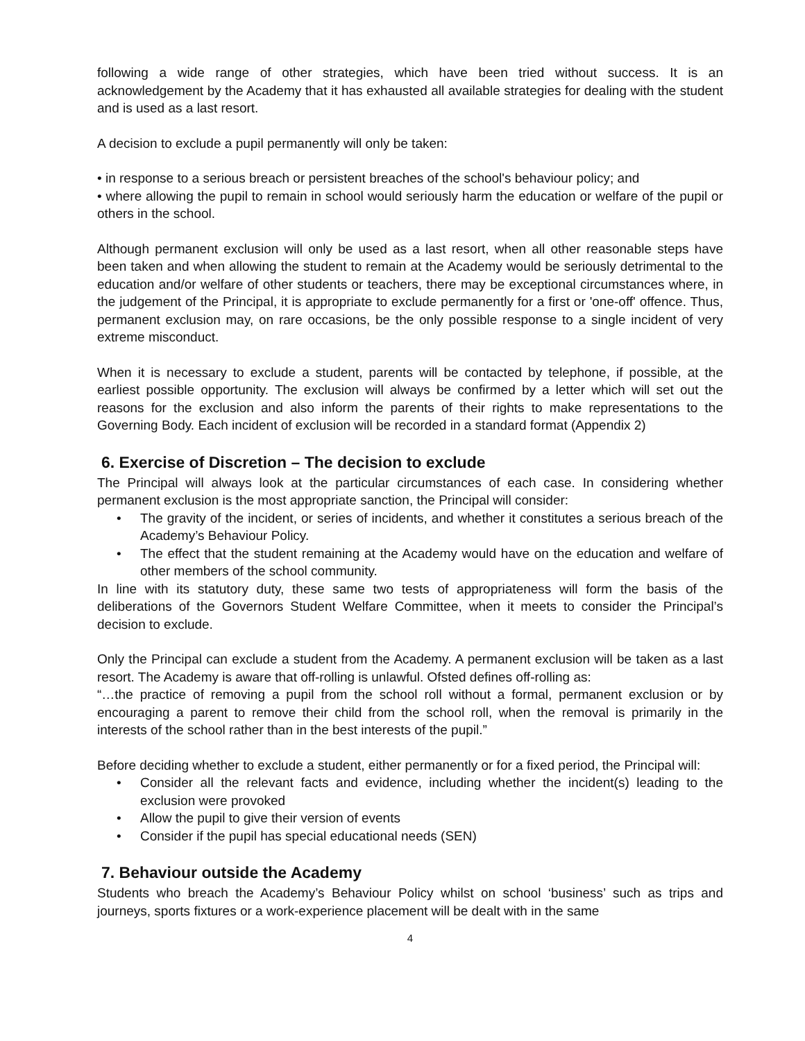following a wide range of other strategies, which have been tried without success. It is an acknowledgement by the Academy that it has exhausted all available strategies for dealing with the student and is used as a last resort.
A decision to exclude a pupil permanently will only be taken:
• in response to a serious breach or persistent breaches of the school's behaviour policy; and
• where allowing the pupil to remain in school would seriously harm the education or welfare of the pupil or others in the school.
Although permanent exclusion will only be used as a last resort, when all other reasonable steps have been taken and when allowing the student to remain at the Academy would be seriously detrimental to the education and/or welfare of other students or teachers, there may be exceptional circumstances where, in the judgement of the Principal, it is appropriate to exclude permanently for a first or 'one-off' offence. Thus, permanent exclusion may, on rare occasions, be the only possible response to a single incident of very extreme misconduct.
When it is necessary to exclude a student, parents will be contacted by telephone, if possible, at the earliest possible opportunity. The exclusion will always be confirmed by a letter which will set out the reasons for the exclusion and also inform the parents of their rights to make representations to the Governing Body. Each incident of exclusion will be recorded in a standard format (Appendix 2)
6. Exercise of Discretion – The decision to exclude
The Principal will always look at the particular circumstances of each case. In considering whether permanent exclusion is the most appropriate sanction, the Principal will consider:
• The gravity of the incident, or series of incidents, and whether it constitutes a serious breach of the Academy’s Behaviour Policy.
• The effect that the student remaining at the Academy would have on the education and welfare of other members of the school community.
In line with its statutory duty, these same two tests of appropriateness will form the basis of the deliberations of the Governors Student Welfare Committee, when it meets to consider the Principal’s decision to exclude.
Only the Principal can exclude a student from the Academy. A permanent exclusion will be taken as a last resort. The Academy is aware that off-rolling is unlawful. Ofsted defines off-rolling as:
“…the practice of removing a pupil from the school roll without a formal, permanent exclusion or by encouraging a parent to remove their child from the school roll, when the removal is primarily in the interests of the school rather than in the best interests of the pupil.”
Before deciding whether to exclude a student, either permanently or for a fixed period, the Principal will:
• Consider all the relevant facts and evidence, including whether the incident(s) leading to the exclusion were provoked
• Allow the pupil to give their version of events
• Consider if the pupil has special educational needs (SEN)
7. Behaviour outside the Academy
Students who breach the Academy’s Behaviour Policy whilst on school ‘business’ such as trips and journeys, sports fixtures or a work-experience placement will be dealt with in the same
4